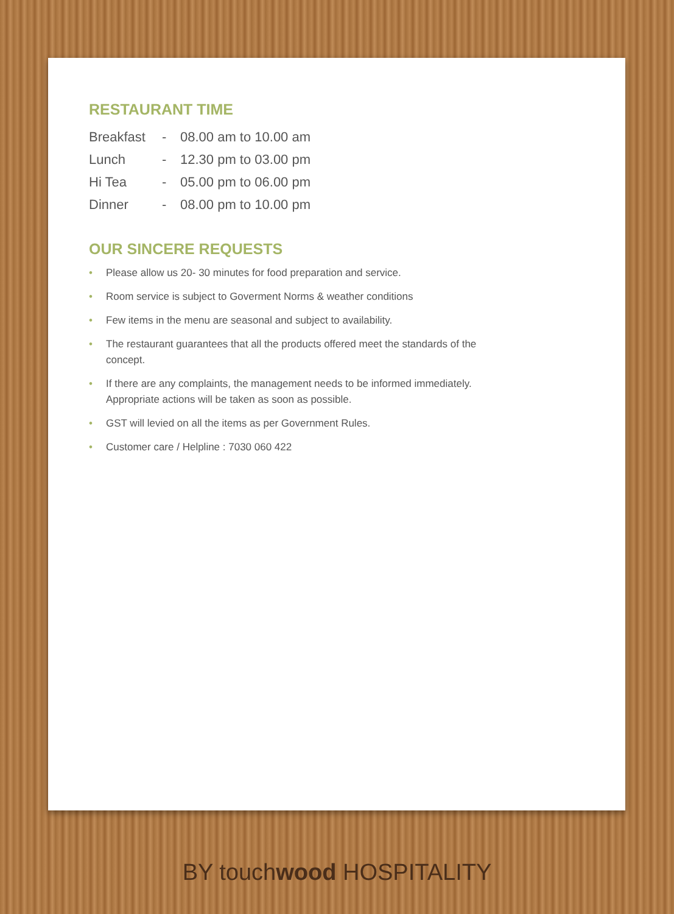RESTAURANT TIME
| Breakfast | - | 08.00 am to 10.00 am |
| Lunch | - | 12.30 pm to 03.00 pm |
| Hi Tea | - | 05.00 pm to 06.00 pm |
| Dinner | - | 08.00 pm to 10.00 pm |
OUR SINCERE REQUESTS
• Please allow us 20- 30 minutes for food preparation and service.
• Room service is subject to Goverment Norms & weather conditions
• Few items in the menu are seasonal and subject to availability.
• The restaurant guarantees that all the products offered meet the standards of the concept.
• If there are any complaints, the management needs to be informed immediately. Appropriate actions will be taken as soon as possible.
• GST will levied on all the items as per Government Rules.
• Customer care / Helpline : 7030 060 422
BY touchwood HOSPITALITY